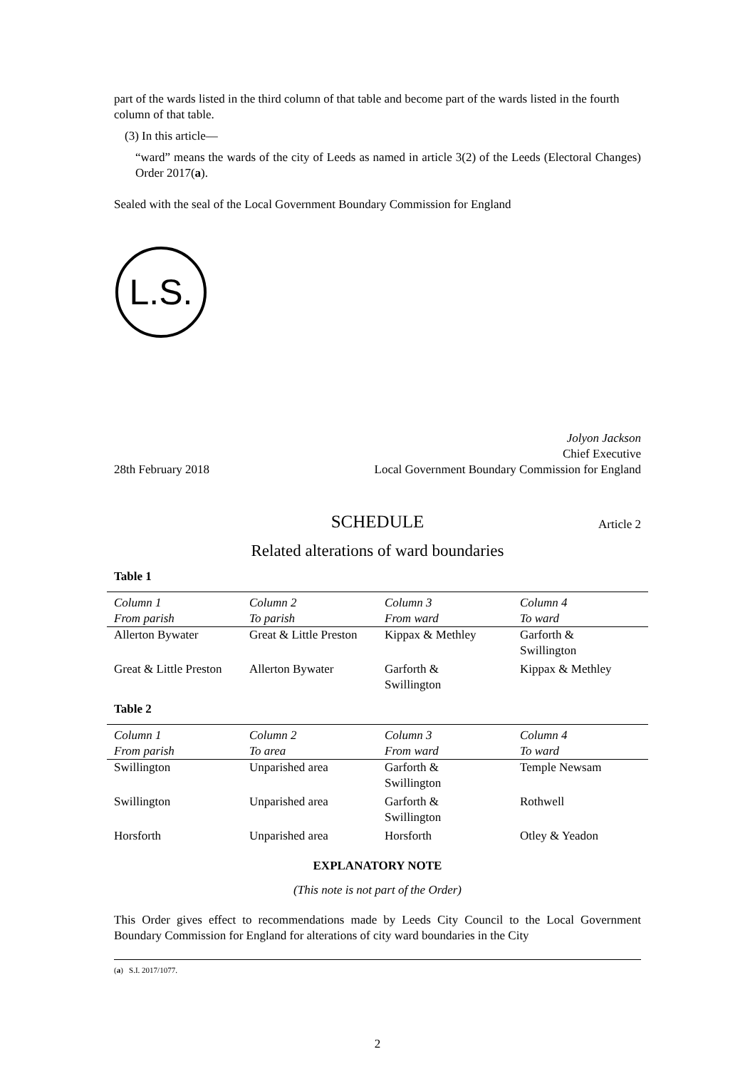part of the wards listed in the third column of that table and become part of the wards listed in the fourth column of that table.
(3) In this article—
“ward” means the wards of the city of Leeds as named in article 3(2) of the Leeds (Electoral Changes) Order 2017(a).
Sealed with the seal of the Local Government Boundary Commission for England
L.S.
28th February 2018
Jolyon Jackson
Chief Executive
Local Government Boundary Commission for England
SCHEDULE Article 2
Related alterations of ward boundaries
Table 1
| Column 1 | Column 2 | Column 3 | Column 4 |
| --- | --- | --- | --- |
| From parish | To parish | From ward | To ward |
| Allerton Bywater | Great & Little Preston | Kippax & Methley | Garforth & Swillington |
| Great & Little Preston | Allerton Bywater | Garforth & Swillington | Kippax & Methley |
Table 2
| Column 1 | Column 2 | Column 3 | Column 4 |
| --- | --- | --- | --- |
| From parish | To area | From ward | To ward |
| Swillington | Unparished area | Garforth & Swillington | Temple Newsam |
| Swillington | Unparished area | Garforth & Swillington | Rothwell |
| Horsforth | Unparished area | Horsforth | Otley & Yeadon |
EXPLANATORY NOTE
(This note is not part of the Order)
This Order gives effect to recommendations made by Leeds City Council to the Local Government Boundary Commission for England for alterations of city ward boundaries in the City
(a) S.I. 2017/1077.
2